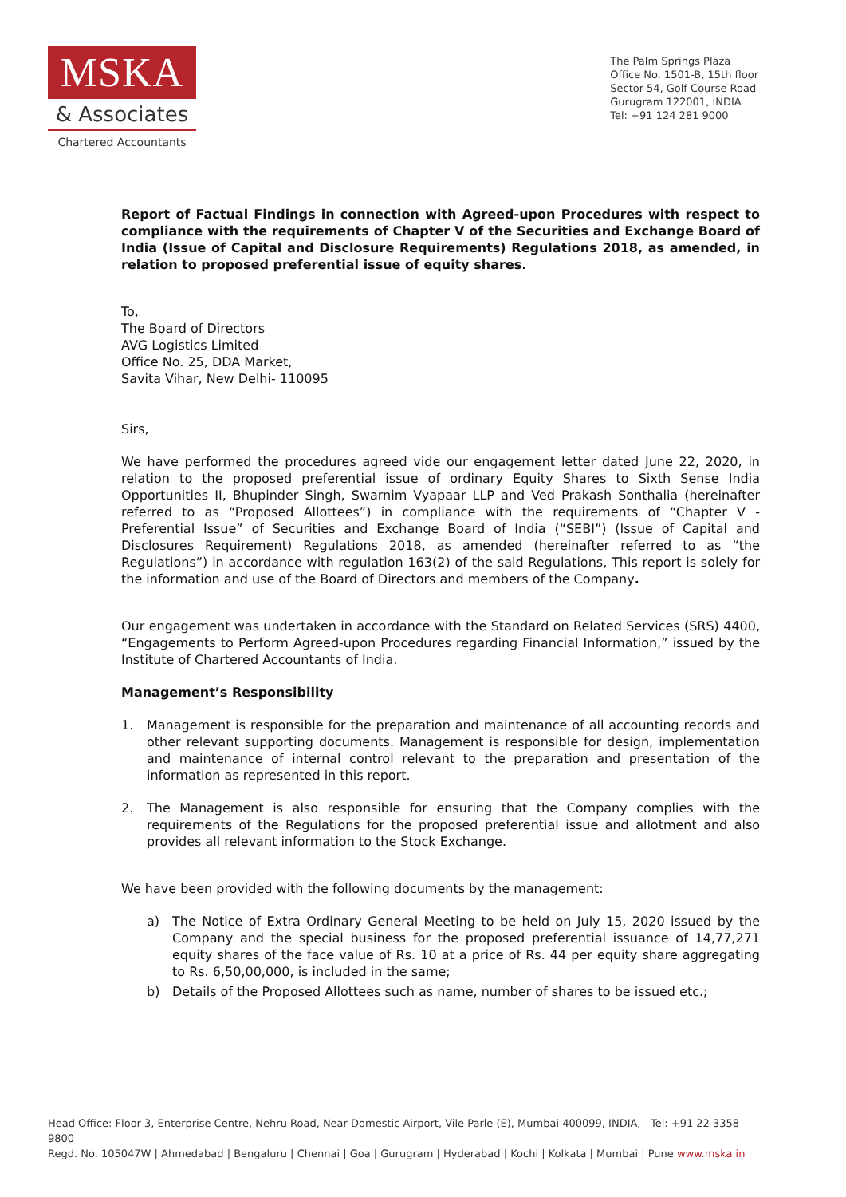MSKA
& Associates
Chartered Accountants
The Palm Springs Plaza
Office No. 1501-B, 15th floor
Sector-54, Golf Course Road
Gurugram 122001, INDIA
Tel: +91 124 281 9000
Report of Factual Findings in connection with Agreed-upon Procedures with respect to compliance with the requirements of Chapter V of the Securities and Exchange Board of India (Issue of Capital and Disclosure Requirements) Regulations 2018, as amended, in relation to proposed preferential issue of equity shares.
To,
The Board of Directors
AVG Logistics Limited
Office No. 25, DDA Market,
Savita Vihar, New Delhi- 110095
Sirs,
We have performed the procedures agreed vide our engagement letter dated June 22, 2020, in relation to the proposed preferential issue of ordinary Equity Shares to Sixth Sense India Opportunities II, Bhupinder Singh, Swarnim Vyapaar LLP and Ved Prakash Sonthalia (hereinafter referred to as “Proposed Allottees”) in compliance with the requirements of “Chapter V - Preferential Issue” of Securities and Exchange Board of India (“SEBI”) (Issue of Capital and Disclosures Requirement) Regulations 2018, as amended (hereinafter referred to as “the Regulations”) in accordance with regulation 163(2) of the said Regulations, This report is solely for the information and use of the Board of Directors and members of the Company.
Our engagement was undertaken in accordance with the Standard on Related Services (SRS) 4400, “Engagements to Perform Agreed-upon Procedures regarding Financial Information,” issued by the Institute of Chartered Accountants of India.
Management’s Responsibility
1. Management is responsible for the preparation and maintenance of all accounting records and other relevant supporting documents. Management is responsible for design, implementation and maintenance of internal control relevant to the preparation and presentation of the information as represented in this report.
2. The Management is also responsible for ensuring that the Company complies with the requirements of the Regulations for the proposed preferential issue and allotment and also provides all relevant information to the Stock Exchange.
We have been provided with the following documents by the management:
a) The Notice of Extra Ordinary General Meeting to be held on July 15, 2020 issued by the Company and the special business for the proposed preferential issuance of 14,77,271 equity shares of the face value of Rs. 10 at a price of Rs. 44 per equity share aggregating to Rs. 6,50,00,000, is included in the same;
b) Details of the Proposed Allottees such as name, number of shares to be issued etc.;
Head Office: Floor 3, Enterprise Centre, Nehru Road, Near Domestic Airport, Vile Parle (E), Mumbai 400099, INDIA, Tel: +91 22 3358 9800
Regd. No. 105047W | Ahmedabad | Bengaluru | Chennai | Goa | Gurugram | Hyderabad | Kochi | Kolkata | Mumbai | Pune www.mska.in